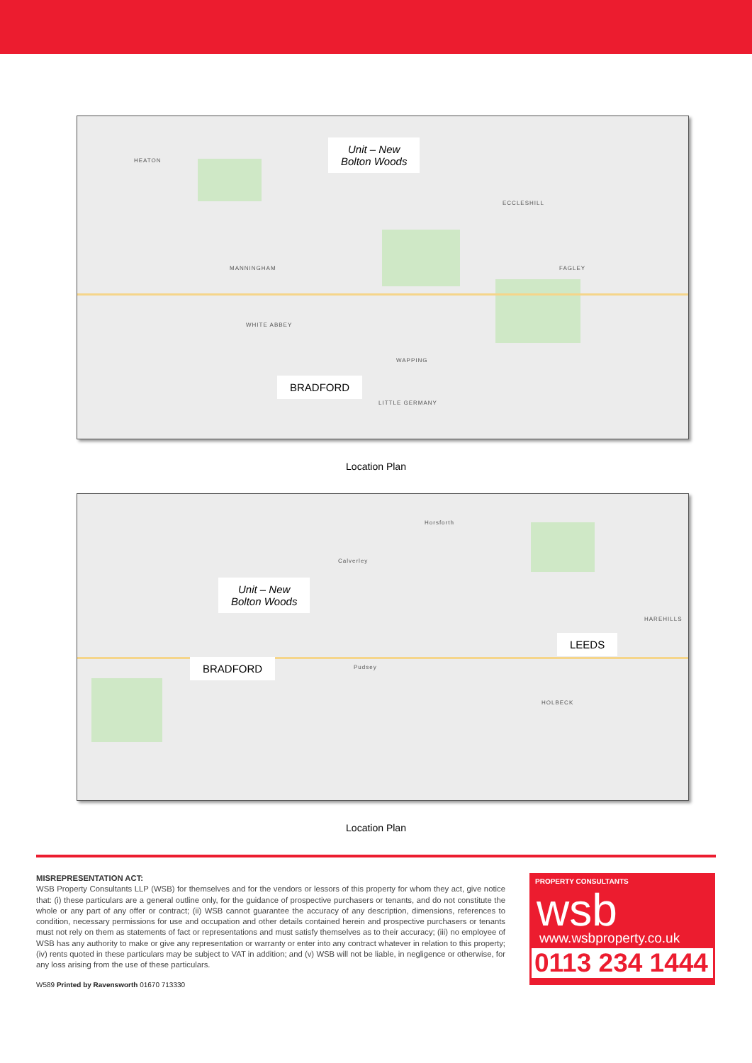Unit – New
Bolton Woods
BRADFORD
HEATON
MANNINGHAM
WHITE ABBEY
WAPPING
LITTLE GERMANY
FAGLEY
ECCLESHILL
Location Plan
Unit – New
Bolton Woods
BRADFORD
LEEDS
Horsforth
Calverley
Pudsey
HOLBECK
HAREHILLS
Location Plan
MISREPRESENTATION ACT:
WSB Property Consultants LLP (WSB) for themselves and for the vendors or lessors of this property for whom they act, give notice that: (i) these particulars are a general outline only, for the guidance of prospective purchasers or tenants, and do not constitute the whole or any part of any offer or contract; (ii) WSB cannot guarantee the accuracy of any description, dimensions, references to condition, necessary permissions for use and occupation and other details contained herein and prospective purchasers or tenants must not rely on them as statements of fact or representations and must satisfy themselves as to their accuracy; (iii) no employee of WSB has any authority to make or give any representation or warranty or enter into any contract whatever in relation to this property; (iv) rents quoted in these particulars may be subject to VAT in addition; and (v) WSB will not be liable, in negligence or otherwise, for any loss arising from the use of these particulars.
W589 Printed by Ravensworth 01670 713330
PROPERTY CONSULTANTS
wsb
www.wsbproperty.co.uk
0113 234 1444